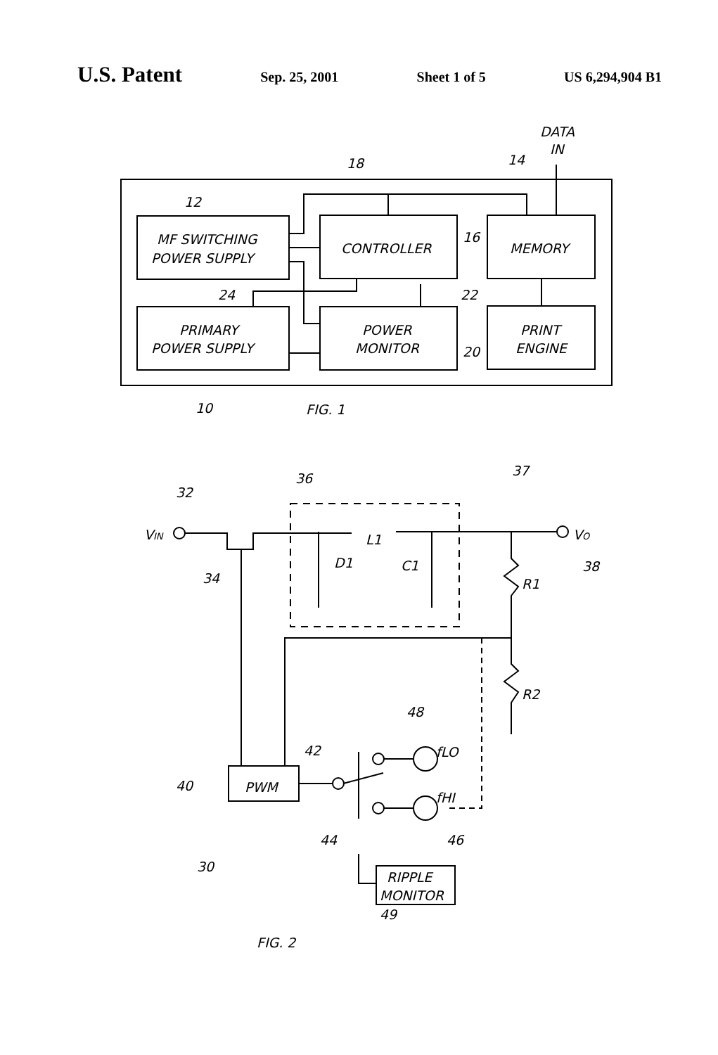U.S. Patent Sep. 25, 2001 Sheet 1 of 5 US 6,294,904 B1
MF SWITCHING
POWER SUPPLY
CONTROLLER
MEMORY
PRIMARY
POWER SUPPLY
POWER
MONITOR
PRINT
ENGINE
DATA
IN
18
14
12
16
24
22
20
10
FIG. 1
VIN
32
36
37
VO
38
34
D1
L1
C1
R1
R2
48
fLO
42
40
PWM
fHI
44
46
30
RIPPLE
MONITOR
49
FIG. 2